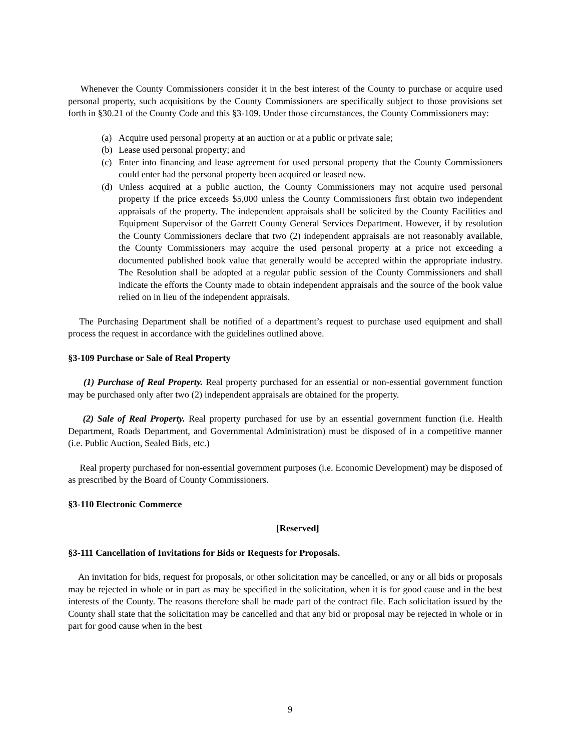Whenever the County Commissioners consider it in the best interest of the County to purchase or acquire used personal property, such acquisitions by the County Commissioners are specifically subject to those provisions set forth in §30.21 of the County Code and this §3-109. Under those circumstances, the County Commissioners may:
(a) Acquire used personal property at an auction or at a public or private sale;
(b) Lease used personal property; and
(c) Enter into financing and lease agreement for used personal property that the County Commissioners could enter had the personal property been acquired or leased new.
(d) Unless acquired at a public auction, the County Commissioners may not acquire used personal property if the price exceeds $5,000 unless the County Commissioners first obtain two independent appraisals of the property. The independent appraisals shall be solicited by the County Facilities and Equipment Supervisor of the Garrett County General Services Department. However, if by resolution the County Commissioners declare that two (2) independent appraisals are not reasonably available, the County Commissioners may acquire the used personal property at a price not exceeding a documented published book value that generally would be accepted within the appropriate industry. The Resolution shall be adopted at a regular public session of the County Commissioners and shall indicate the efforts the County made to obtain independent appraisals and the source of the book value relied on in lieu of the independent appraisals.
The Purchasing Department shall be notified of a department’s request to purchase used equipment and shall process the request in accordance with the guidelines outlined above.
§3-109 Purchase or Sale of Real Property
(1) Purchase of Real Property. Real property purchased for an essential or non-essential government function may be purchased only after two (2) independent appraisals are obtained for the property.
(2) Sale of Real Property. Real property purchased for use by an essential government function (i.e. Health Department, Roads Department, and Governmental Administration) must be disposed of in a competitive manner (i.e. Public Auction, Sealed Bids, etc.)
Real property purchased for non-essential government purposes (i.e. Economic Development) may be disposed of as prescribed by the Board of County Commissioners.
§3-110 Electronic Commerce
[Reserved]
§3-111 Cancellation of Invitations for Bids or Requests for Proposals.
An invitation for bids, request for proposals, or other solicitation may be cancelled, or any or all bids or proposals may be rejected in whole or in part as may be specified in the solicitation, when it is for good cause and in the best interests of the County. The reasons therefore shall be made part of the contract file. Each solicitation issued by the County shall state that the solicitation may be cancelled and that any bid or proposal may be rejected in whole or in part for good cause when in the best
9